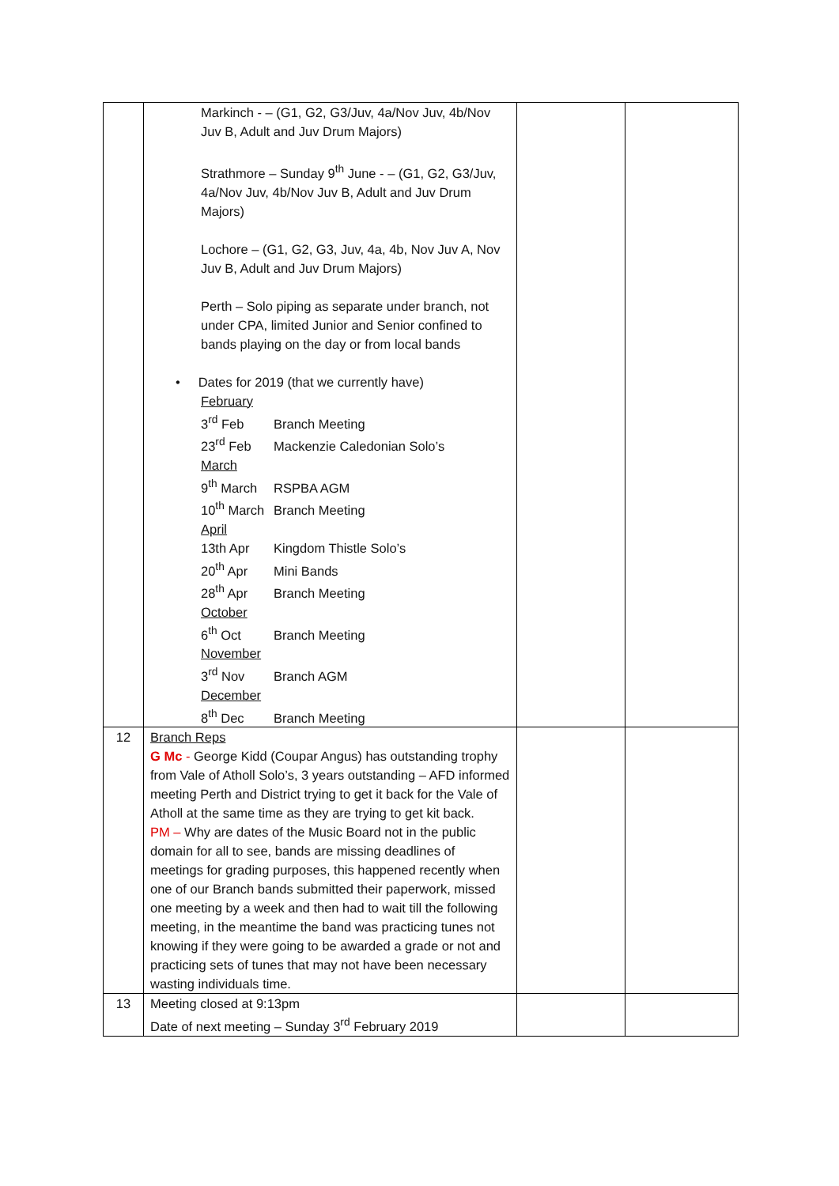| | Markinch - – (G1, G2, G3/Juv, 4a/Nov Juv, 4b/Nov Juv B, Adult and Juv Drum Majors) Strathmore – Sunday 9<sup>th</sup> June - – (G1, G2, G3/Juv, 4a/Nov Juv, 4b/Nov Juv B, Adult and Juv Drum Majors) Lochore – (G1, G2, G3, Juv, 4a, 4b, Nov Juv A, Nov Juv B, Adult and Juv Drum Majors) Perth – Solo piping as separate under branch, not under CPA, limited Junior and Senior confined to bands playing on the day or from local bands • Dates for 2019 (that we currently have) February 3<sup>rd</sup> Feb Branch Meeting 23<sup>rd</sup> Feb Mackenzie Caledonian Solo’s March 9<sup>th</sup> March RSPBA AGM 10<sup>th</sup> March Branch Meeting April 13th Apr Kingdom Thistle Solo’s 20<sup>th</sup> Apr Mini Bands 28<sup>th</sup> Apr Branch Meeting October 6<sup>th</sup> Oct Branch Meeting November 3<sup>rd</sup> Nov Branch AGM December 8<sup>th</sup> Dec Branch Meeting | | |
| 12 | Branch Reps G Mc - George Kidd (Coupar Angus) has outstanding trophy from Vale of Atholl Solo’s, 3 years outstanding – AFD informed meeting Perth and District trying to get it back for the Vale of Atholl at the same time as they are trying to get kit back. PM – Why are dates of the Music Board not in the public domain for all to see, bands are missing deadlines of meetings for grading purposes, this happened recently when one of our Branch bands submitted their paperwork, missed one meeting by a week and then had to wait till the following meeting, in the meantime the band was practicing tunes not knowing if they were going to be awarded a grade or not and practicing sets of tunes that may not have been necessary wasting individuals time. | | |
| 13 | Meeting closed at 9:13pm Date of next meeting – Sunday 3<sup>rd</sup> February 2019 | | |